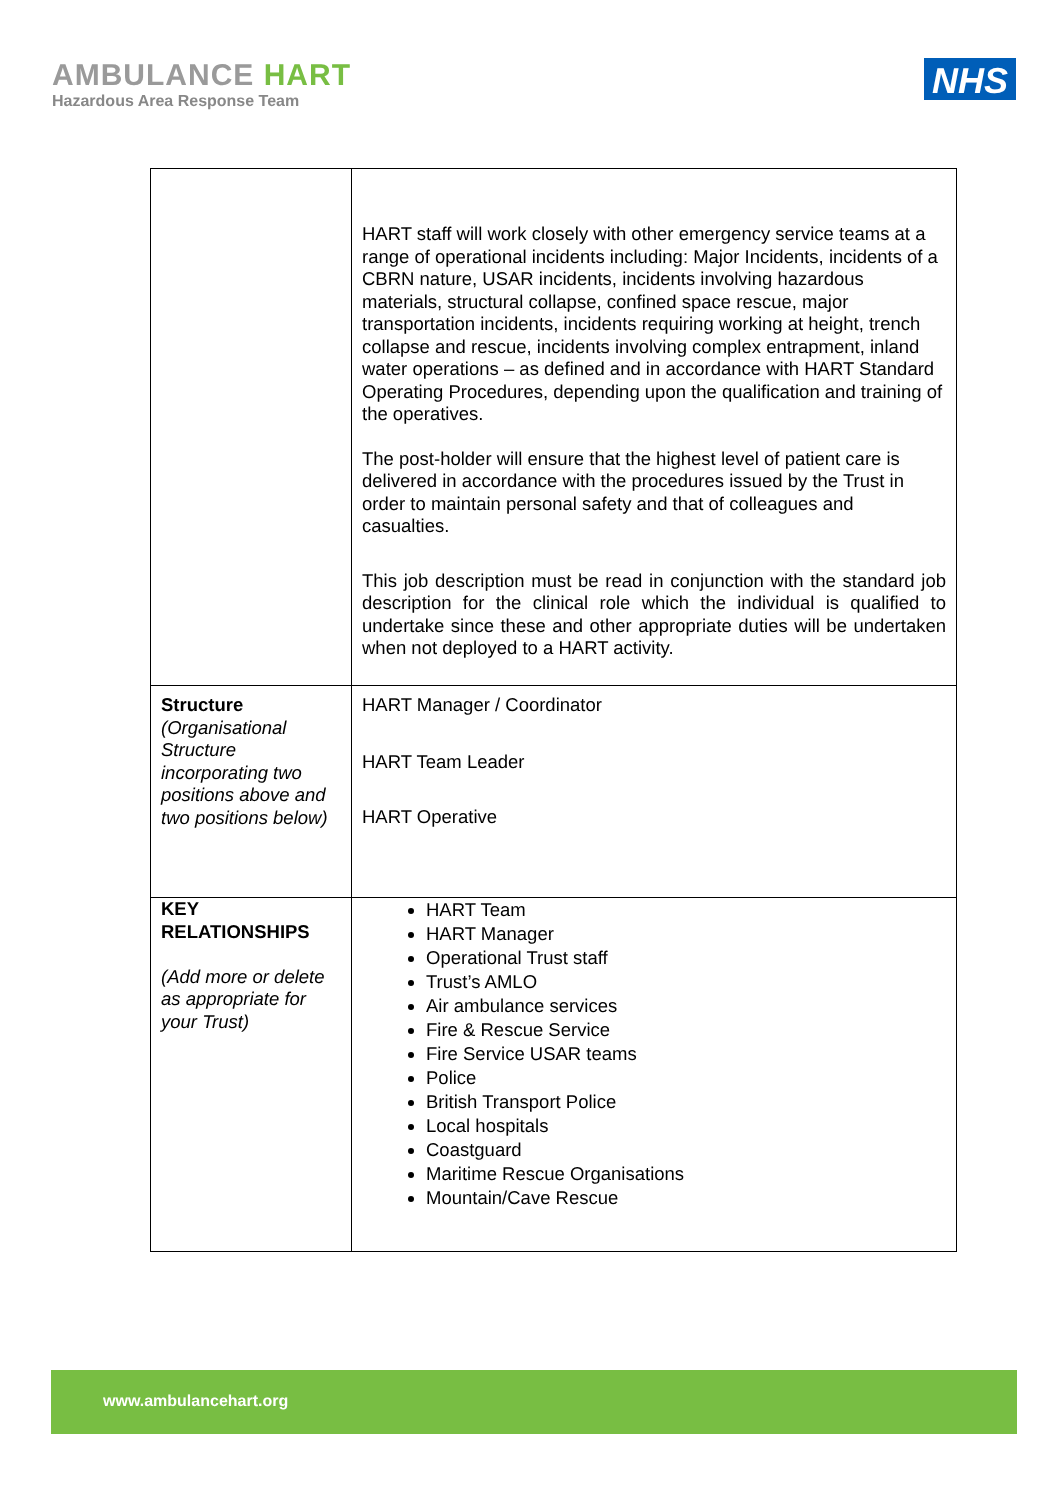AMBULANCE HART
Hazardous Area Response Team
NHS
| | HART staff will work closely with other emergency service teams at a range of operational incidents including: Major Incidents, incidents of a CBRN nature, USAR incidents, incidents involving hazardous materials, structural collapse, confined space rescue, major transportation incidents, incidents requiring working at height, trench collapse and rescue, incidents involving complex entrapment, inland water operations – as defined and in accordance with HART Standard Operating Procedures, depending upon the qualification and training of the operatives. The post-holder will ensure that the highest level of patient care is delivered in accordance with the procedures issued by the Trust in order to maintain personal safety and that of colleagues and casualties. This job description must be read in conjunction with the standard job description for the clinical role which the individual is qualified to undertake since these and other appropriate duties will be undertaken when not deployed to a HART activity. |
| Structure (Organisational Structure incorporating two positions above and two positions below) | HART Manager / Coordinator HART Team Leader HART Operative |
| KEY RELATIONSHIPS (Add more or delete as appropriate for your Trust) | HART Team HART Manager Operational Trust staff Trust’s AMLO Air ambulance services Fire & Rescue Service Fire Service USAR teams Police British Transport Police Local hospitals Coastguard Maritime Rescue Organisations Mountain/Cave Rescue |
www.ambulancehart.org